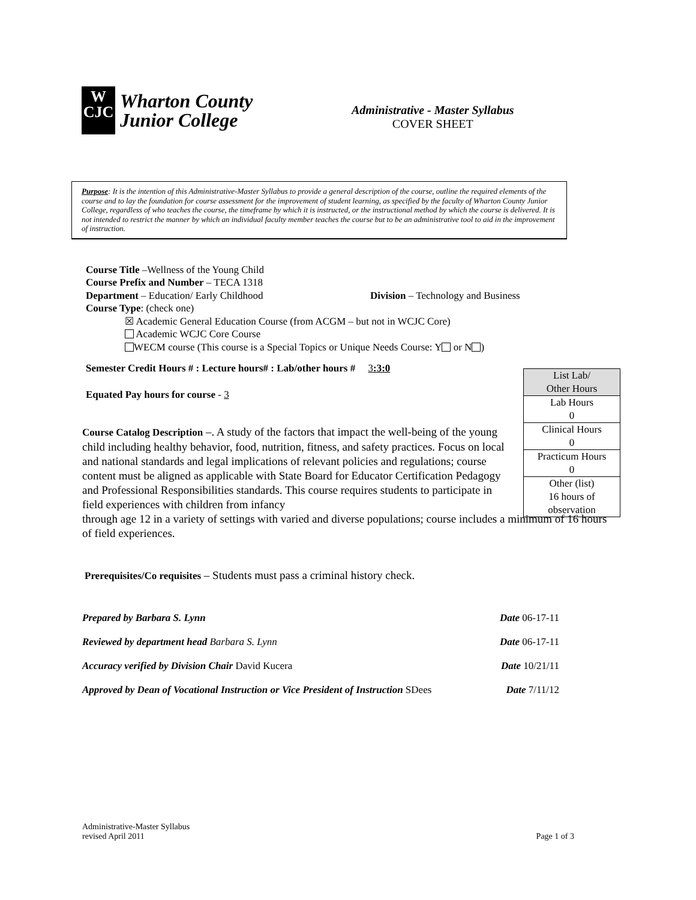W
CJC
Wharton County
Junior College
Administrative - Master Syllabus
COVER SHEET
Purpose: It is the intention of this Administrative-Master Syllabus to provide a general description of the course, outline the required elements of the course and to lay the foundation for course assessment for the improvement of student learning, as specified by the faculty of Wharton County Junior College, regardless of who teaches the course, the timeframe by which it is instructed, or the instructional method by which the course is delivered. It is not intended to restrict the manner by which an individual faculty member teaches the course but to be an administrative tool to aid in the improvement of instruction.
Course Title –Wellness of the Young Child
Course Prefix and Number – TECA 1318
Department – Education/ Early Childhood Division – Technology and Business
Course Type: (check one)
☒ Academic General Education Course (from ACGM – but not in WCJC Core)
Academic WCJC Core Course
WECM course (This course is a Special Topics or Unique Needs Course: Y or N )
Semester Credit Hours # : Lecture hours# : Lab/other hours # 3:3:0
Equated Pay hours for course - 3
| List Lab/ Other Hours |
| Lab Hours 0 |
| Clinical Hours 0 |
| Practicum Hours 0 |
| Other (list) 16 hours of observation |
Course Catalog Description –. A study of the factors that impact the well-being of the young child including healthy behavior, food, nutrition, fitness, and safety practices. Focus on local and national standards and legal implications of relevant policies and regulations; course content must be aligned as applicable with State Board for Educator Certification Pedagogy and Professional Responsibilities standards. This course requires students to participate in field experiences with children from infancy
through age 12 in a variety of settings with varied and diverse populations; course includes a minimum of 16 hours of field experiences.
Prerequisites/Co requisites – Students must pass a criminal history check.
Prepared by Barbara S. Lynn Date 06-17-11
Reviewed by department head Barbara S. Lynn Date 06-17-11
Accuracy verified by Division Chair David Kucera Date 10/21/11
Approved by Dean of Vocational Instruction or Vice President of Instruction SDees Date 7/11/12
Administrative-Master Syllabus
revised April 2011 Page 1 of 3